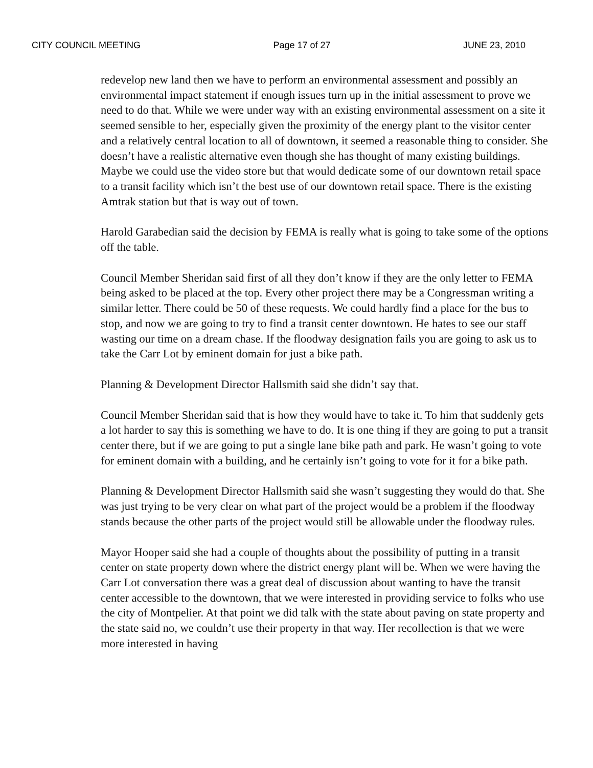CITY COUNCIL MEETING Page 17 of 27 JUNE 23, 2010
redevelop new land then we have to perform an environmental assessment and possibly an environmental impact statement if enough issues turn up in the initial assessment to prove we need to do that. While we were under way with an existing environmental assessment on a site it seemed sensible to her, especially given the proximity of the energy plant to the visitor center and a relatively central location to all of downtown, it seemed a reasonable thing to consider. She doesn’t have a realistic alternative even though she has thought of many existing buildings. Maybe we could use the video store but that would dedicate some of our downtown retail space to a transit facility which isn’t the best use of our downtown retail space. There is the existing Amtrak station but that is way out of town.
Harold Garabedian said the decision by FEMA is really what is going to take some of the options off the table.
Council Member Sheridan said first of all they don’t know if they are the only letter to FEMA being asked to be placed at the top. Every other project there may be a Congressman writing a similar letter. There could be 50 of these requests. We could hardly find a place for the bus to stop, and now we are going to try to find a transit center downtown. He hates to see our staff wasting our time on a dream chase. If the floodway designation fails you are going to ask us to take the Carr Lot by eminent domain for just a bike path.
Planning & Development Director Hallsmith said she didn’t say that.
Council Member Sheridan said that is how they would have to take it. To him that suddenly gets a lot harder to say this is something we have to do. It is one thing if they are going to put a transit center there, but if we are going to put a single lane bike path and park. He wasn’t going to vote for eminent domain with a building, and he certainly isn’t going to vote for it for a bike path.
Planning & Development Director Hallsmith said she wasn’t suggesting they would do that. She was just trying to be very clear on what part of the project would be a problem if the floodway stands because the other parts of the project would still be allowable under the floodway rules.
Mayor Hooper said she had a couple of thoughts about the possibility of putting in a transit center on state property down where the district energy plant will be. When we were having the Carr Lot conversation there was a great deal of discussion about wanting to have the transit center accessible to the downtown, that we were interested in providing service to folks who use the city of Montpelier. At that point we did talk with the state about paving on state property and the state said no, we couldn’t use their property in that way. Her recollection is that we were more interested in having